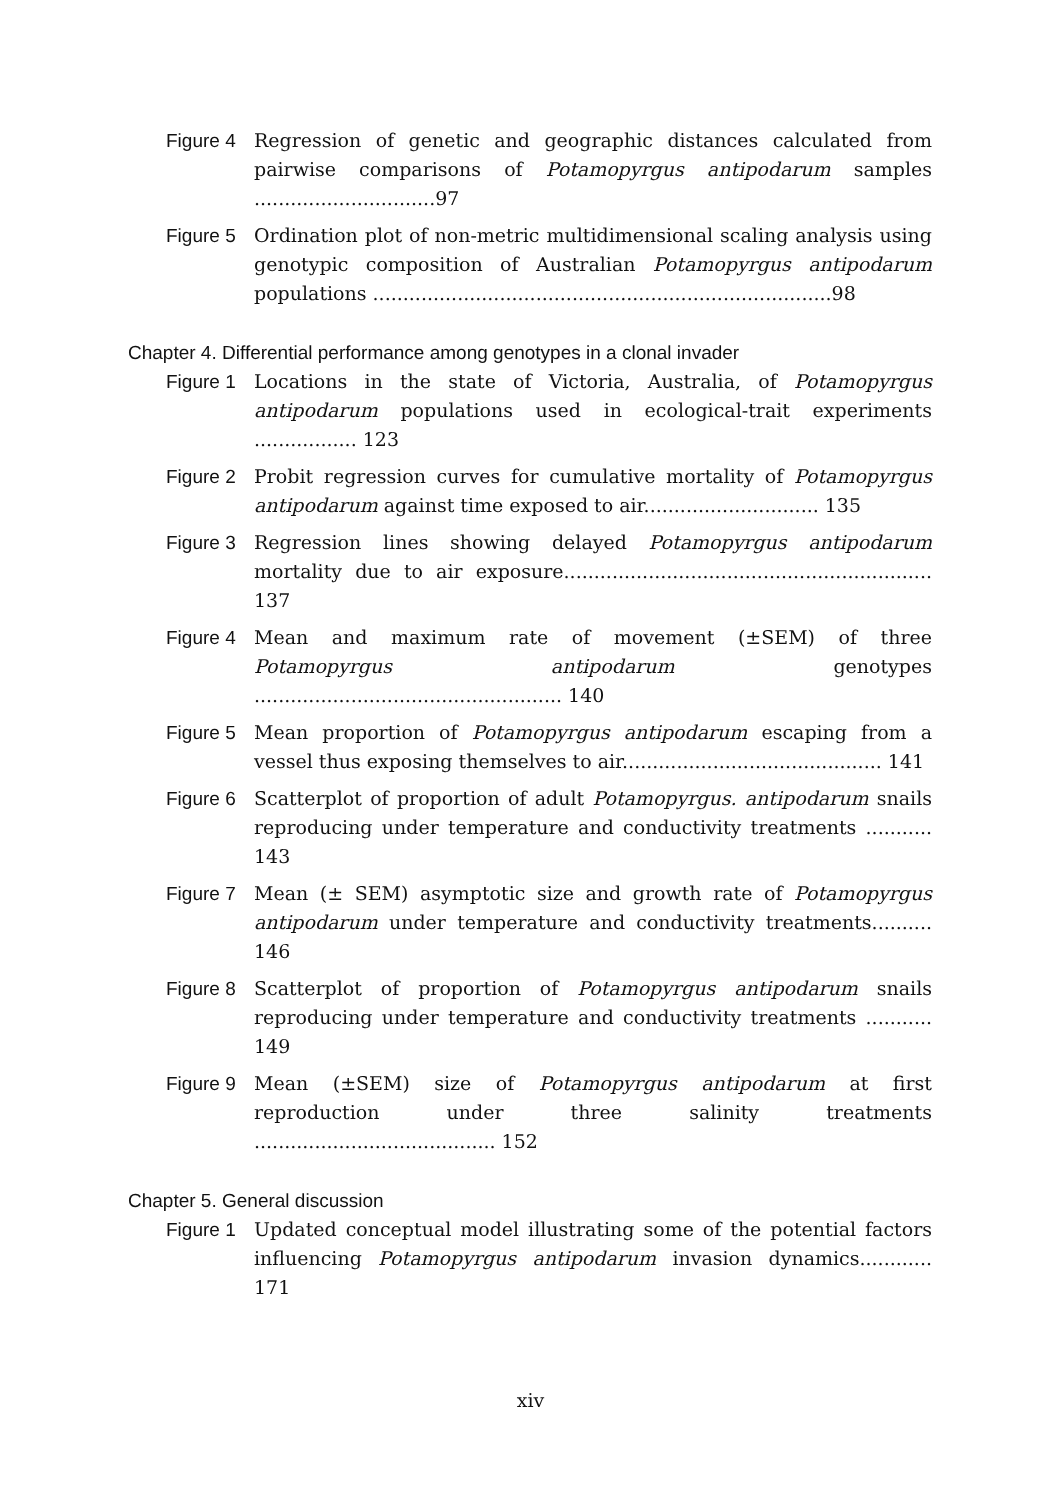Figure 4
Regression of genetic and geographic distances calculated from pairwise comparisons of Potamopyrgus antipodarum samples ..............................97
Figure 5
Ordination plot of non-metric multidimensional scaling analysis using genotypic composition of Australian Potamopyrgus antipodarum populations ............................................................................98
Chapter 4. Differential performance among genotypes in a clonal invader
Figure 1
Locations in the state of Victoria, Australia, of Potamopyrgus antipodarum populations used in ecological-trait experiments ................. 123
Figure 2
Probit regression curves for cumulative mortality of Potamopyrgus antipodarum against time exposed to air............................. 135
Figure 3
Regression lines showing delayed Potamopyrgus antipodarum mortality due to air exposure............................................................. 137
Figure 4
Mean and maximum rate of movement (±SEM) of three Potamopyrgus antipodarum genotypes ................................................... 140
Figure 5
Mean proportion of Potamopyrgus antipodarum escaping from a vessel thus exposing themselves to air........................................... 141
Figure 6
Scatterplot of proportion of adult Potamopyrgus. antipodarum snails reproducing under temperature and conductivity treatments ........... 143
Figure 7
Mean (± SEM) asymptotic size and growth rate of Potamopyrgus antipodarum under temperature and conductivity treatments.......... 146
Figure 8
Scatterplot of proportion of Potamopyrgus antipodarum snails reproducing under temperature and conductivity treatments ........... 149
Figure 9
Mean (±SEM) size of Potamopyrgus antipodarum at first reproduction under three salinity treatments ........................................ 152
Chapter 5. General discussion
Figure 1
Updated conceptual model illustrating some of the potential factors influencing Potamopyrgus antipodarum invasion dynamics............ 171
xiv